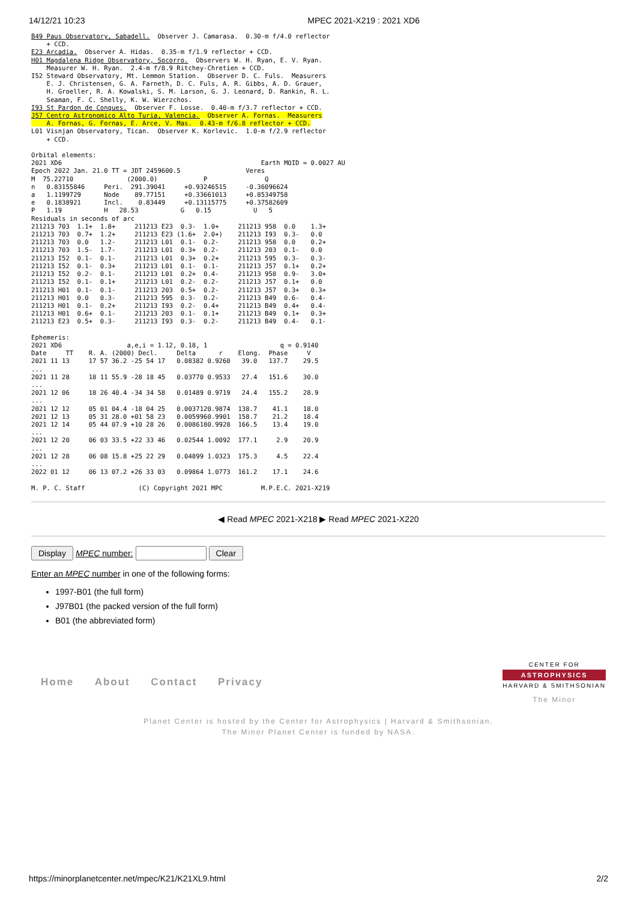14/12/21 10:23 MPEC 2021-X219 : 2021 XD6
B49 Paus Observatory, Sabadell.  Observer J. Camarasa.  0.30-m f/4.0 reflector
    + CCD.
E23 Arcadia.  Observer A. Hidas.  0.35-m f/1.9 reflector + CCD.
H01 Magdalena Ridge Observatory, Socorro.  Observers W. H. Ryan, E. V. Ryan.
    Measurer W. H. Ryan.  2.4-m f/8.9 Ritchey-Chretien + CCD.
I52 Steward Observatory, Mt. Lemmon Station.  Observer D. C. Fuls.  Measurers
    E. J. Christensen, G. A. Farneth, D. C. Fuls, A. R. Gibbs, A. D. Grauer,
    H. Groeller, R. A. Kowalski, S. M. Larson, G. J. Leonard, D. Rankin, R. L.
    Seaman, F. C. Shelly, K. W. Wierzchos.
I93 St Pardon de Conques.  Observer F. Losse.  0.40-m f/3.7 reflector + CCD.
J57 Centro Astronomico Alto Turia, Valencia.  Observer A. Fornas.  Measurers
    A. Fornas, G. Fornas, E. Arce, V. Mas.  0.43-m f/6.8 reflector + CCD.
L01 Visnjan Observatory, Tican.  Observer K. Korlevic.  1.0-m f/2.9 reflector
    + CCD.

Orbital elements:
2021 XD6                                                    Earth MOID = 0.0027 AU
Epoch 2022 Jan. 21.0 TT = JDT 2459600.5                 Veres
M  75.22710              (2000.0)            P               Q
n   0.83155846     Peri.  291.39041     +0.93246515     -0.36096624
a   1.1199729      Node    89.77151     +0.33661013     +0.85349758
e   0.1838921      Incl.    0.83449     +0.13115775     +0.37582609
P   1.19           H   28.53           G   0.15           U   5
Residuals in seconds of arc
211213 703  1.1+  1.8+     211213 E23  0.3-  1.0+     211213 958  0.0    1.3+
211213 703  0.7+  1.2+     211213 E23 (1.6+  2.0+)    211213 I93  0.3-   0.0
211213 703  0.0   1.2-     211213 L01  0.1-  0.2-     211213 958  0.0    0.2+
211213 703  1.5-  1.7-     211213 L01  0.3+  0.2-     211213 203  0.1-   0.0
211213 I52  0.1-  0.1-     211213 L01  0.3+  0.2+     211213 595  0.3-   0.3-
211213 I52  0.1-  0.3+     211213 L01  0.1-  0.1-     211213 J57  0.1+   0.2+
211213 I52  0.2-  0.1-     211213 L01  0.2+  0.4-     211213 958  0.9-   3.0+
211213 I52  0.1-  0.1+     211213 L01  0.2-  0.2-     211213 J57  0.1+   0.0
211213 H01  0.1-  0.1-     211213 203  0.5+  0.2-     211213 J57  0.3+   0.3+
211213 H01  0.0   0.3-     211213 595  0.3-  0.2-     211213 B49  0.6-   0.4-
211213 H01  0.1-  0.2+     211213 I93  0.2-  0.4+     211213 B49  0.4+   0.4-
211213 H01  0.6+  0.1-     211213 203  0.1-  0.1+     211213 B49  0.1+   0.3+
211213 E23  0.5+  0.3-     211213 I93  0.3-  0.2-     211213 B49  0.4-   0.1-

Ephemeris:
2021 XD6                 a,e,i = 1.12, 0.18, 1                   q = 0.9140
Date     TT    R. A. (2000) Decl.     Delta      r    Elong.  Phase     V
2021 11 13     17 57 36.2 -25 54 17   0.08382 0.9260   39.0   137.7    29.5
...
2021 11 28     18 11 55.9 -28 18 45   0.03770 0.9533   27.4   151.6    30.0
...
2021 12 06     18 26 40.4 -34 34 58   0.01489 0.9719   24.4   155.2    28.9
...
2021 12 12     05 01 04.4 -18 04 25   0.0037120.9874  138.7    41.1    18.0
2021 12 13     05 31 28.0 +01 58 23   0.0059960.9901  158.7    21.2    18.4
2021 12 14     05 44 07.9 +10 28 26   0.0086180.9928  166.5    13.4    19.0
...
2021 12 20     06 03 33.5 +22 33 46   0.02544 1.0092  177.1     2.9    20.9
...
2021 12 28     06 08 15.8 +25 22 29   0.04899 1.0323  175.3     4.5    22.4
...
2022 01 12     06 13 07.2 +26 33 03   0.09864 1.0773  161.2    17.1    24.6

M. P. C. Staff              (C) Copyright 2021 MPC          M.P.E.C. 2021-X219
◀ Read MPEC 2021-X218 ▶ Read MPEC 2021-X220
Display MPEC number: Clear
Enter an MPEC number in one of the following forms:
1997-B01 (the full form)
J97B01 (the packed version of the full form)
B01 (the abbreviated form)
Home About Contact Privacy
CENTER FOR
ASTROPHYSICS
HARVARD & SMITHSONIAN
The Minor
Planet Center is hosted by the Center for Astrophysics | Harvard & Smithsonian.
The Minor Planet Center is funded by NASA.
https://minorplanetcenter.net/mpec/K21/K21XL9.html 2/2